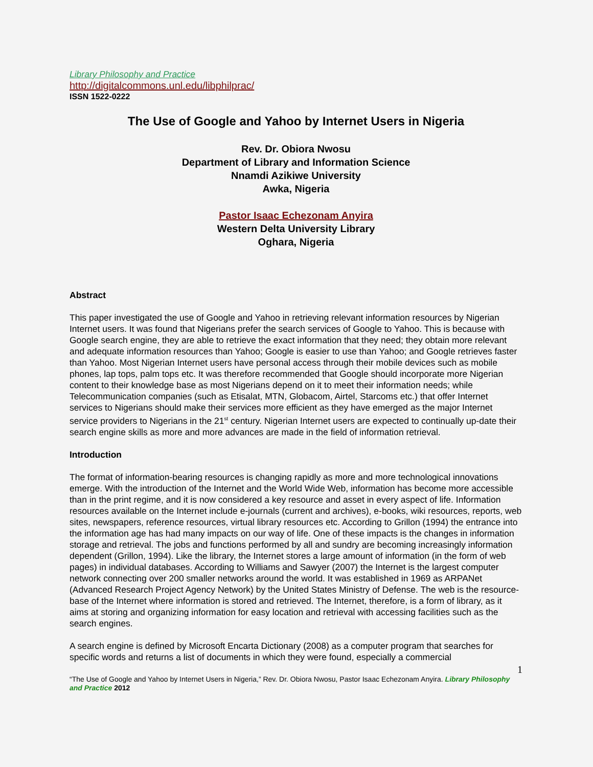Library Philosophy and Practice
http://digitalcommons.unl.edu/libphilprac/
ISSN 1522-0222
The Use of Google and Yahoo by Internet Users in Nigeria
Rev. Dr. Obiora Nwosu
Department of Library and Information Science
Nnamdi Azikiwe University
Awka, Nigeria
Pastor Isaac Echezonam Anyira
Western Delta University Library
Oghara, Nigeria
Abstract
This paper investigated the use of Google and Yahoo in retrieving relevant information resources by Nigerian Internet users. It was found that Nigerians prefer the search services of Google to Yahoo. This is because with Google search engine, they are able to retrieve the exact information that they need; they obtain more relevant and adequate information resources than Yahoo; Google is easier to use than Yahoo; and Google retrieves faster than Yahoo. Most Nigerian Internet users have personal access through their mobile devices such as mobile phones, lap tops, palm tops etc. It was therefore recommended that Google should incorporate more Nigerian content to their knowledge base as most Nigerians depend on it to meet their information needs; while Telecommunication companies (such as Etisalat, MTN, Globacom, Airtel, Starcoms etc.) that offer Internet services to Nigerians should make their services more efficient as they have emerged as the major Internet service providers to Nigerians in the 21<sup>st</sup> century. Nigerian Internet users are expected to continually up-date their search engine skills as more and more advances are made in the field of information retrieval.
Introduction
The format of information-bearing resources is changing rapidly as more and more technological innovations emerge. With the introduction of the Internet and the World Wide Web, information has become more accessible than in the print regime, and it is now considered a key resource and asset in every aspect of life. Information resources available on the Internet include e-journals (current and archives), e-books, wiki resources, reports, web sites, newspapers, reference resources, virtual library resources etc. According to Grillon (1994) the entrance into the information age has had many impacts on our way of life. One of these impacts is the changes in information storage and retrieval. The jobs and functions performed by all and sundry are becoming increasingly information dependent (Grillon, 1994). Like the library, the Internet stores a large amount of information (in the form of web pages) in individual databases. According to Williams and Sawyer (2007) the Internet is the largest computer network connecting over 200 smaller networks around the world. It was established in 1969 as ARPANet (Advanced Research Project Agency Network) by the United States Ministry of Defense. The web is the resource-base of the Internet where information is stored and retrieved. The Internet, therefore, is a form of library, as it aims at storing and organizing information for easy location and retrieval with accessing facilities such as the search engines.
A search engine is defined by Microsoft Encarta Dictionary (2008) as a computer program that searches for specific words and returns a list of documents in which they were found, especially a commercial
1
“The Use of Google and Yahoo by Internet Users in Nigeria,” Rev. Dr. Obiora Nwosu, Pastor Isaac Echezonam Anyira. Library Philosophy and Practice 2012